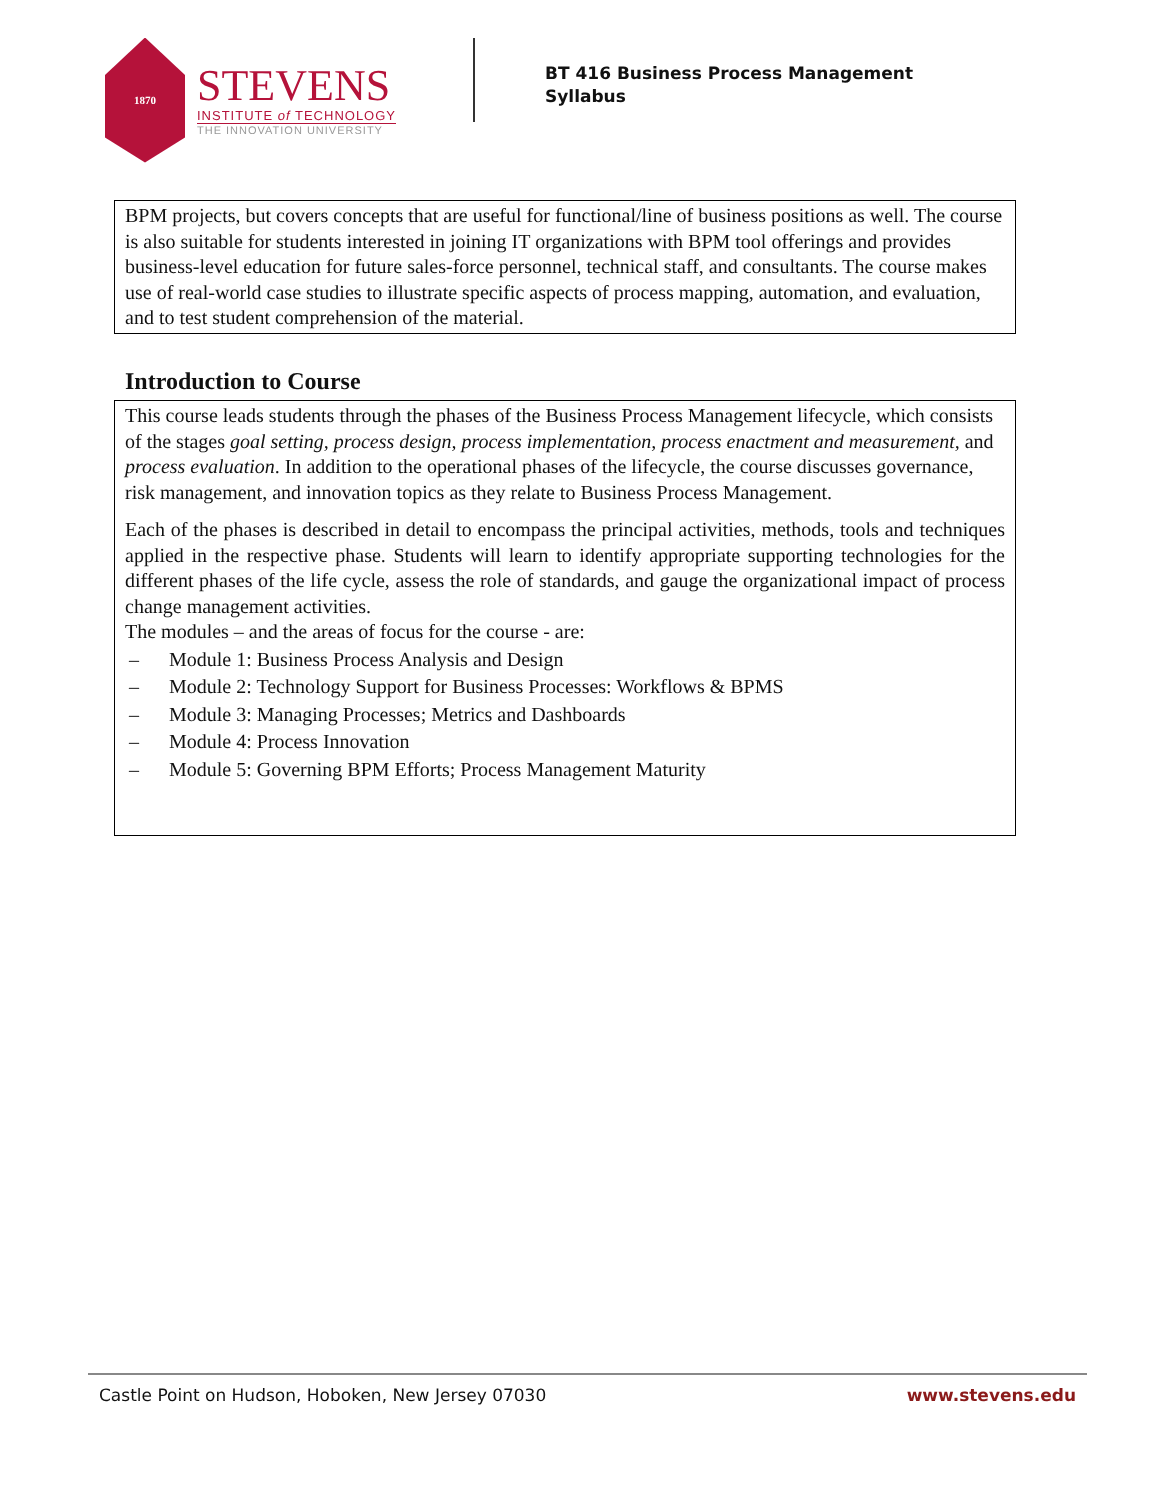1870
STEVENS
INSTITUTE of TECHNOLOGY
THE INNOVATION UNIVERSITY
BT 416 Business Process Management
Syllabus
BPM projects, but covers concepts that are useful for functional/line of business positions as well. The course is also suitable for students interested in joining IT organizations with BPM tool offerings and provides business-level education for future sales-force personnel, technical staff, and consultants. The course makes use of real-world case studies to illustrate specific aspects of process mapping, automation, and evaluation, and to test student comprehension of the material.
Introduction to Course
This course leads students through the phases of the Business Process Management lifecycle, which consists of the stages goal setting, process design, process implementation, process enactment and measurement, and process evaluation. In addition to the operational phases of the lifecycle, the course discusses governance, risk management, and innovation topics as they relate to Business Process Management.
Each of the phases is described in detail to encompass the principal activities, methods, tools and techniques applied in the respective phase. Students will learn to identify appropriate supporting technologies for the different phases of the life cycle, assess the role of standards, and gauge the organizational impact of process change management activities.
The modules – and the areas of focus for the course - are:
– Module 1: Business Process Analysis and Design
– Module 2: Technology Support for Business Processes: Workflows & BPMS
– Module 3: Managing Processes; Metrics and Dashboards
– Module 4: Process Innovation
– Module 5: Governing BPM Efforts; Process Management Maturity
Castle Point on Hudson, Hoboken, New Jersey 07030 www.stevens.edu